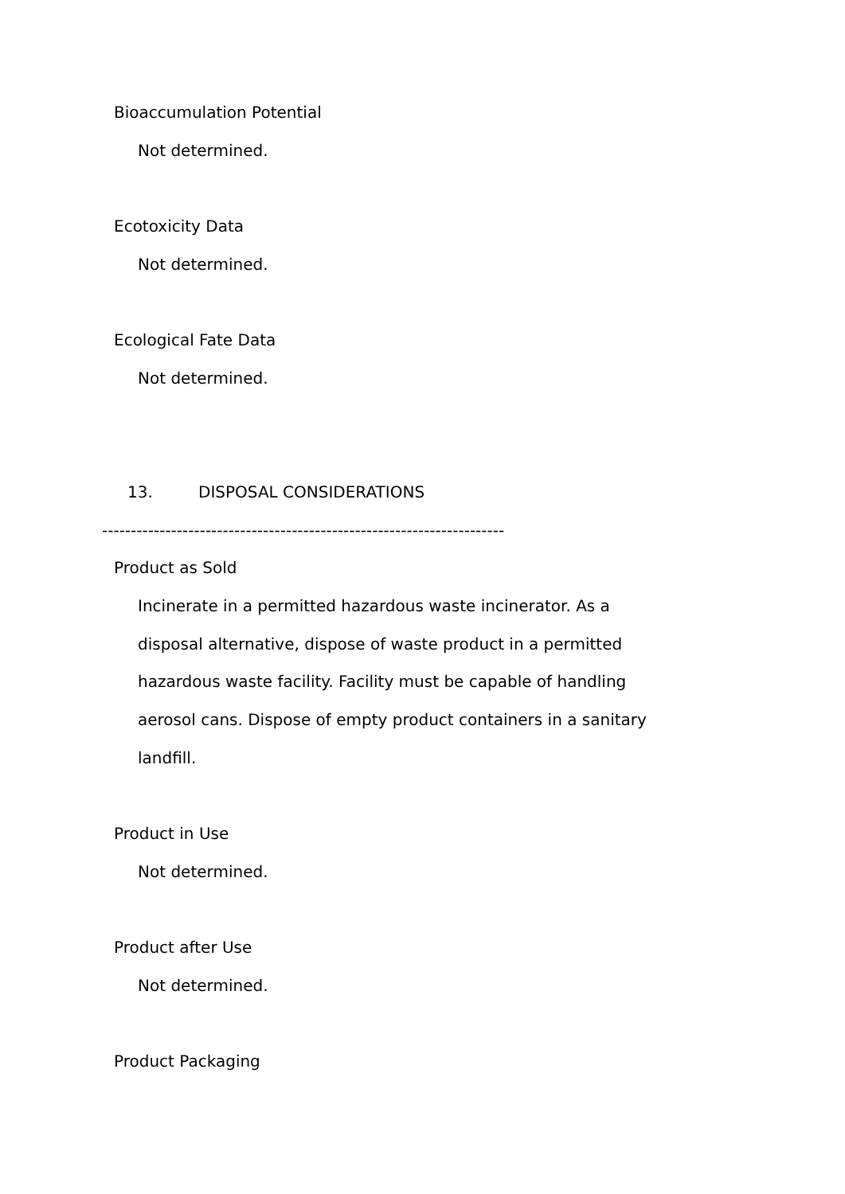Bioaccumulation Potential
Not determined.
Ecotoxicity Data
Not determined.
Ecological Fate Data
Not determined.
13. DISPOSAL CONSIDERATIONS
----------------------------------------------------------------------
Product as Sold
Incinerate in a permitted hazardous waste incinerator. As a
disposal alternative, dispose of waste product in a permitted
hazardous waste facility. Facility must be capable of handling
aerosol cans. Dispose of empty product containers in a sanitary
landfill.
Product in Use
Not determined.
Product after Use
Not determined.
Product Packaging